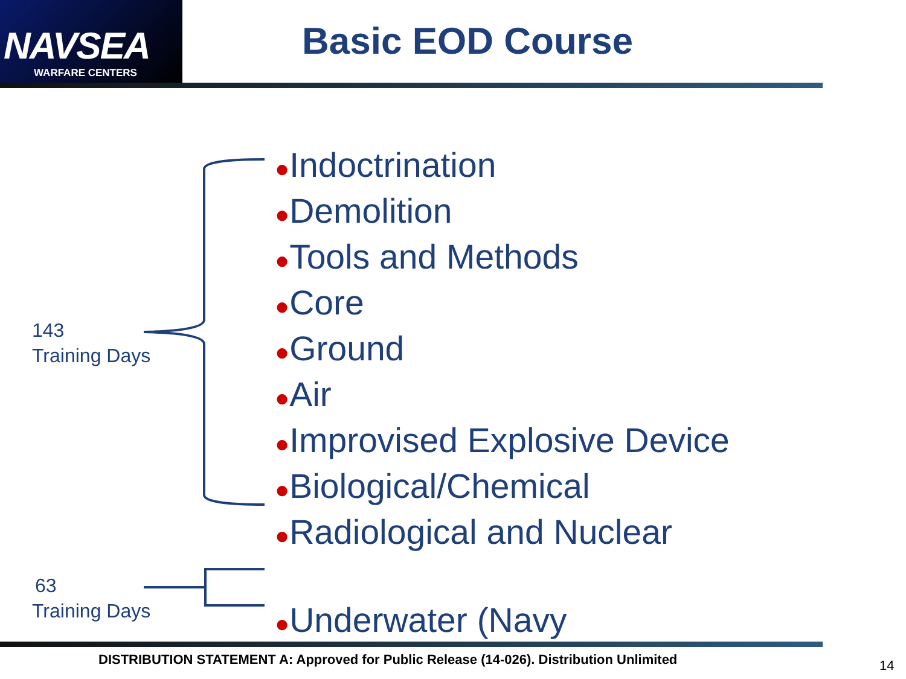NAVSEA
WARFARE CENTERS
Basic EOD Course
143
Training Days
●Indoctrination
●Demolition
●Tools and Methods
●Core
●Ground
●Air
●Improvised Explosive Device
●Biological/Chemical
●Radiological and Nuclear
●Underwater (Navy
63
Training Days
DISTRIBUTION STATEMENT A: Approved for Public Release (14-026). Distribution Unlimited
14